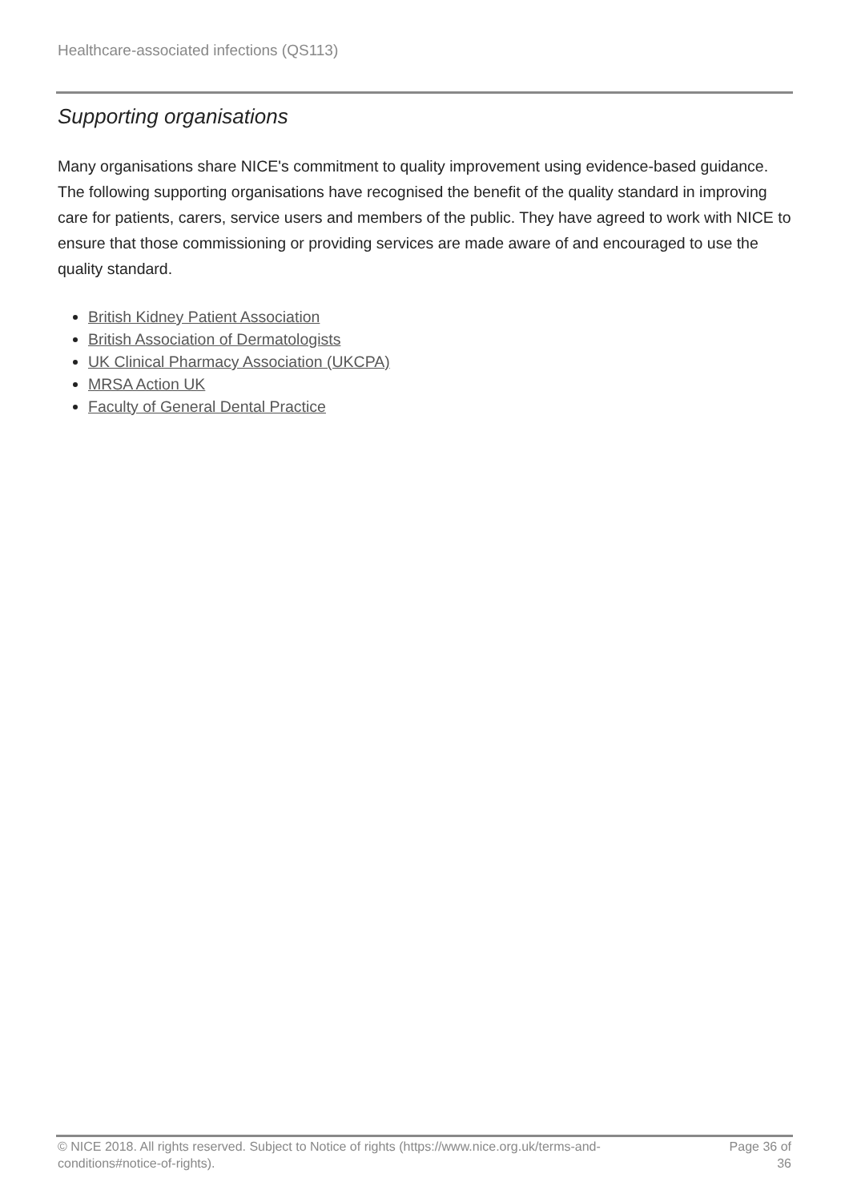Healthcare-associated infections (QS113)
Supporting organisations
Many organisations share NICE's commitment to quality improvement using evidence-based guidance. The following supporting organisations have recognised the benefit of the quality standard in improving care for patients, carers, service users and members of the public. They have agreed to work with NICE to ensure that those commissioning or providing services are made aware of and encouraged to use the quality standard.
British Kidney Patient Association
British Association of Dermatologists
UK Clinical Pharmacy Association (UKCPA)
MRSA Action UK
Faculty of General Dental Practice
© NICE 2018. All rights reserved. Subject to Notice of rights (https://www.nice.org.uk/terms-and-conditions#notice-of-rights).
Page 36 of 36